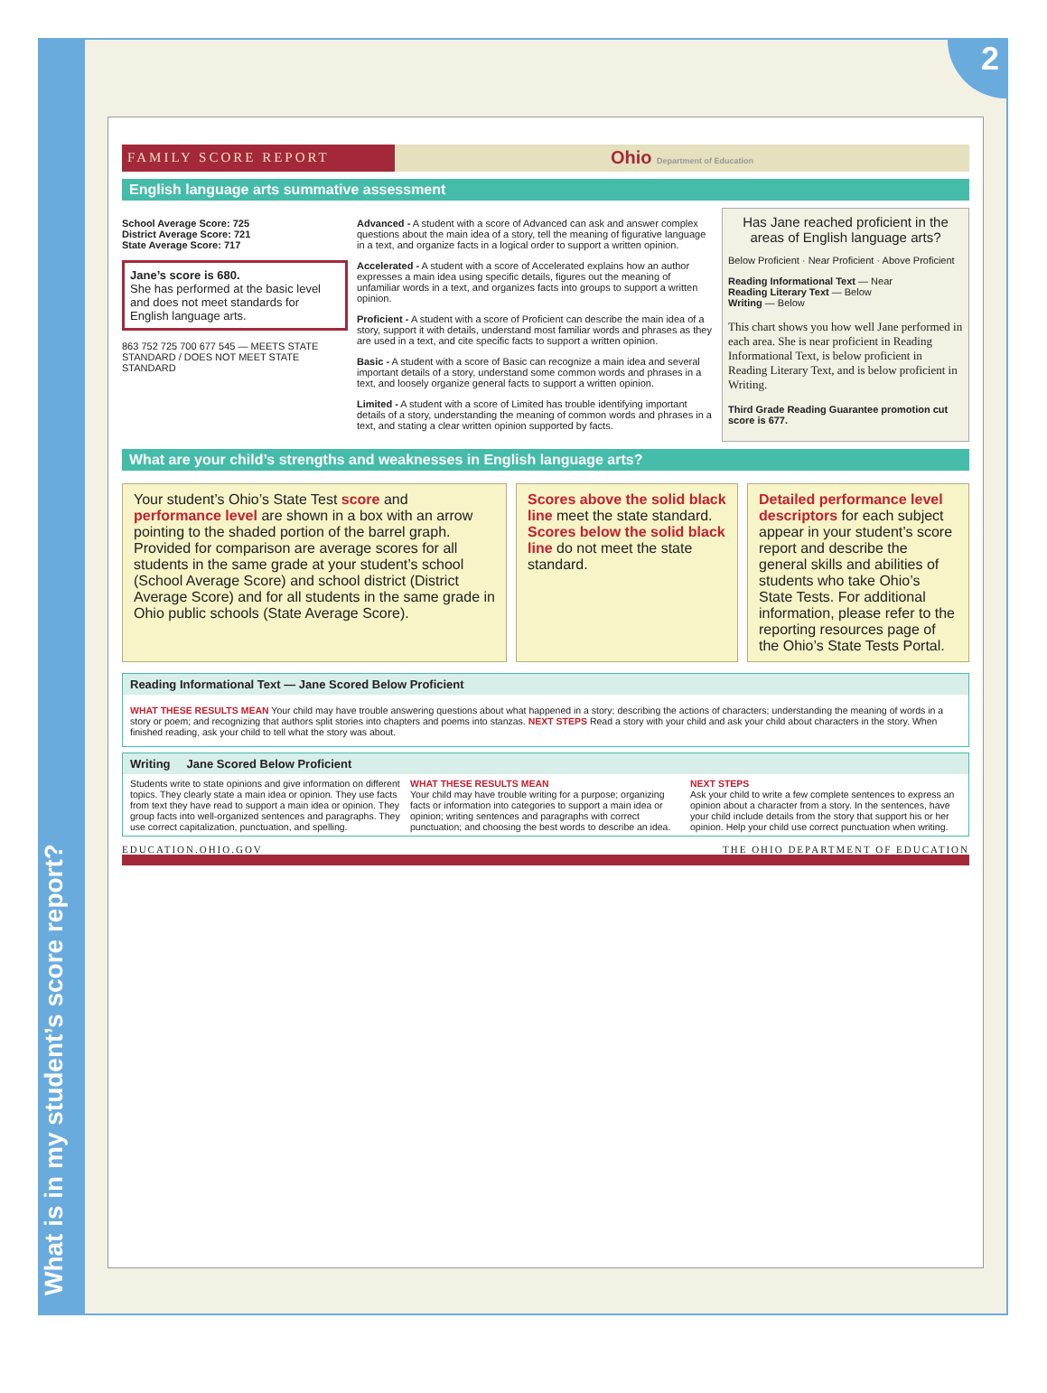What is in my student’s score report?
2
FAMILY SCORE REPORT
Ohio Department of Education
English language arts summative assessment
School Average Score: 725
District Average Score: 721
State Average Score: 717
Jane’s score is 680.
She has performed at the basic level and does not meet standards for English language arts.
863 752 725 700 677 545 — MEETS STATE STANDARD / DOES NOT MEET STATE STANDARD
Advanced - A student with a score of Advanced can ask and answer complex questions about the main idea of a story, tell the meaning of figurative language in a text, and organize facts in a logical order to support a written opinion.
Accelerated - A student with a score of Accelerated explains how an author expresses a main idea using specific details, figures out the meaning of unfamiliar words in a text, and organizes facts into groups to support a written opinion.
Proficient - A student with a score of Proficient can describe the main idea of a story, support it with details, understand most familiar words and phrases as they are used in a text, and cite specific facts to support a written opinion.
Basic - A student with a score of Basic can recognize a main idea and several important details of a story, understand some common words and phrases in a text, and loosely organize general facts to support a written opinion.
Limited - A student with a score of Limited has trouble identifying important details of a story, understanding the meaning of common words and phrases in a text, and stating a clear written opinion supported by facts.
Has Jane reached proficient in the areas of English language arts?
Below Proficient · Near Proficient · Above Proficient
Reading Informational Text — Near
Reading Literary Text — Below
Writing — Below
This chart shows you how well Jane performed in each area. She is near proficient in Reading Informational Text, is below proficient in Reading Literary Text, and is below proficient in Writing.
Third Grade Reading Guarantee promotion cut score is 677.
What are your child’s strengths and weaknesses in English language arts?
Your student’s Ohio’s State Test score and performance level are shown in a box with an arrow pointing to the shaded portion of the barrel graph. Provided for comparison are average scores for all students in the same grade at your student’s school (School Average Score) and school district (District Average Score) and for all students in the same grade in Ohio public schools (State Average Score).
Scores above the solid black line meet the state standard. Scores below the solid black line do not meet the state standard.
Detailed performance level descriptors for each subject appear in your student’s score report and describe the general skills and abilities of students who take Ohio’s State Tests. For additional information, please refer to the reporting resources page of the Ohio’s State Tests Portal.
Reading Informational Text — Jane Scored Below Proficient
WHAT THESE RESULTS MEAN Your child may have trouble answering questions about what happened in a story; describing the actions of characters; understanding the meaning of words in a story or poem; and recognizing that authors split stories into chapters and poems into stanzas. NEXT STEPS Read a story with your child and ask your child about characters in the story. When finished reading, ask your child to tell what the story was about.
Writing Jane Scored Below Proficient
Students write to state opinions and give information on different topics. They clearly state a main idea or opinion. They use facts from text they have read to support a main idea or opinion. They group facts into well-organized sentences and paragraphs. They use correct capitalization, punctuation, and spelling.
WHAT THESE RESULTS MEAN
Your child may have trouble writing for a purpose; organizing facts or information into categories to support a main idea or opinion; writing sentences and paragraphs with correct punctuation; and choosing the best words to describe an idea.
NEXT STEPS
Ask your child to write a few complete sentences to express an opinion about a character from a story. In the sentences, have your child include details from the story that support his or her opinion. Help your child use correct punctuation when writing.
EDUCATION.OHIO.GOV THE OHIO DEPARTMENT OF EDUCATION